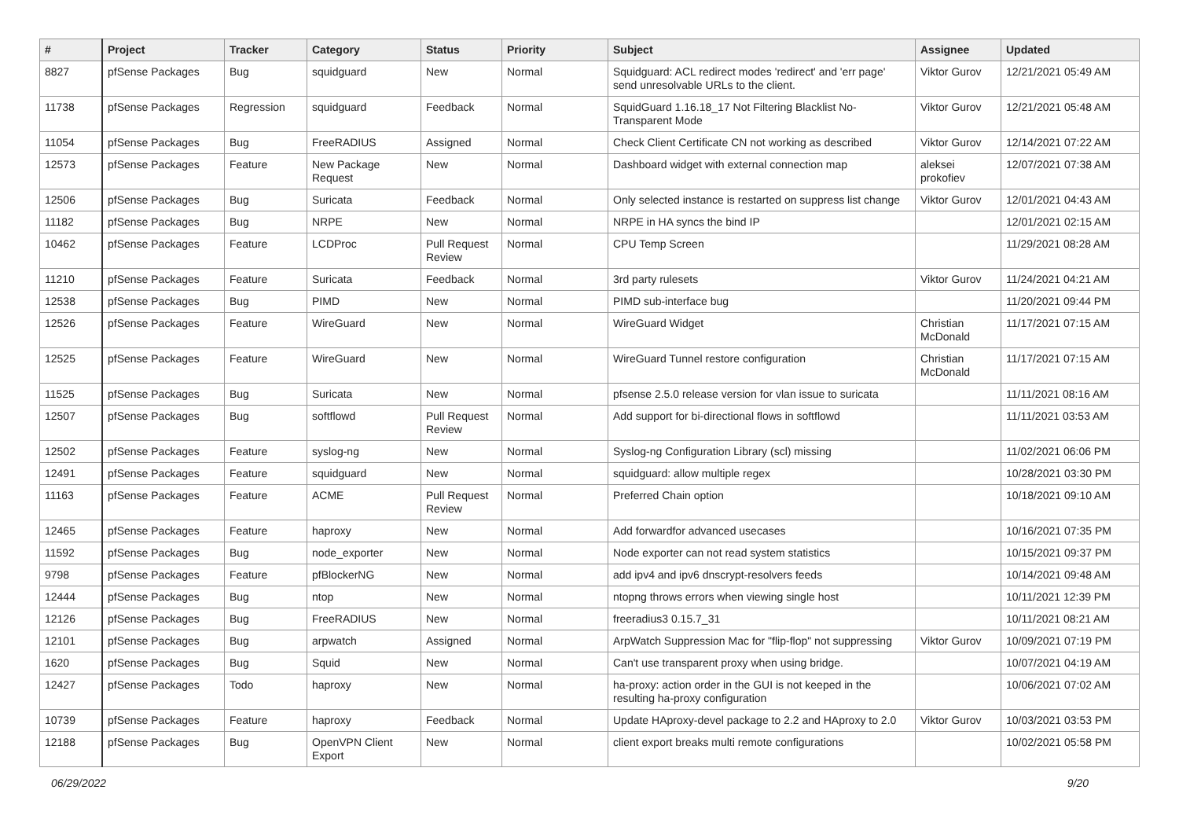| # | Project | Tracker | Category | Status | Priority | Subject | Assignee | Updated |
| --- | --- | --- | --- | --- | --- | --- | --- | --- |
| 8827 | pfSense Packages | Bug | squidguard | New | Normal | Squidguard: ACL redirect modes 'redirect' and 'err page' send unresolvable URLs to the client. | Viktor Gurov | 12/21/2021 05:49 AM |
| 11738 | pfSense Packages | Regression | squidguard | Feedback | Normal | SquidGuard 1.16.18_17 Not Filtering Blacklist No-Transparent Mode | Viktor Gurov | 12/21/2021 05:48 AM |
| 11054 | pfSense Packages | Bug | FreeRADIUS | Assigned | Normal | Check Client Certificate CN not working as described | Viktor Gurov | 12/14/2021 07:22 AM |
| 12573 | pfSense Packages | Feature | New Package Request | New | Normal | Dashboard widget with external connection map | aleksei prokofiev | 12/07/2021 07:38 AM |
| 12506 | pfSense Packages | Bug | Suricata | Feedback | Normal | Only selected instance is restarted on suppress list change | Viktor Gurov | 12/01/2021 04:43 AM |
| 11182 | pfSense Packages | Bug | NRPE | New | Normal | NRPE in HA syncs the bind IP | | 12/01/2021 02:15 AM |
| 10462 | pfSense Packages | Feature | LCDProc | Pull Request Review | Normal | CPU Temp Screen | | 11/29/2021 08:28 AM |
| 11210 | pfSense Packages | Feature | Suricata | Feedback | Normal | 3rd party rulesets | Viktor Gurov | 11/24/2021 04:21 AM |
| 12538 | pfSense Packages | Bug | PIMD | New | Normal | PIMD sub-interface bug | | 11/20/2021 09:44 PM |
| 12526 | pfSense Packages | Feature | WireGuard | New | Normal | WireGuard Widget | Christian McDonald | 11/17/2021 07:15 AM |
| 12525 | pfSense Packages | Feature | WireGuard | New | Normal | WireGuard Tunnel restore configuration | Christian McDonald | 11/17/2021 07:15 AM |
| 11525 | pfSense Packages | Bug | Suricata | New | Normal | pfsense 2.5.0 release version for vlan issue to suricata | | 11/11/2021 08:16 AM |
| 12507 | pfSense Packages | Bug | softflowd | Pull Request Review | Normal | Add support for bi-directional flows in softflowd | | 11/11/2021 03:53 AM |
| 12502 | pfSense Packages | Feature | syslog-ng | New | Normal | Syslog-ng Configuration Library (scl) missing | | 11/02/2021 06:06 PM |
| 12491 | pfSense Packages | Feature | squidguard | New | Normal | squidguard: allow multiple regex | | 10/28/2021 03:30 PM |
| 11163 | pfSense Packages | Feature | ACME | Pull Request Review | Normal | Preferred Chain option | | 10/18/2021 09:10 AM |
| 12465 | pfSense Packages | Feature | haproxy | New | Normal | Add forwardfor advanced usecases | | 10/16/2021 07:35 PM |
| 11592 | pfSense Packages | Bug | node_exporter | New | Normal | Node exporter can not read system statistics | | 10/15/2021 09:37 PM |
| 9798 | pfSense Packages | Feature | pfBlockerNG | New | Normal | add ipv4 and ipv6 dnscrypt-resolvers feeds | | 10/14/2021 09:48 AM |
| 12444 | pfSense Packages | Bug | ntop | New | Normal | ntopng throws errors when viewing single host | | 10/11/2021 12:39 PM |
| 12126 | pfSense Packages | Bug | FreeRADIUS | New | Normal | freeradius3 0.15.7_31 | | 10/11/2021 08:21 AM |
| 12101 | pfSense Packages | Bug | arpwatch | Assigned | Normal | ArpWatch Suppression Mac for "flip-flop" not suppressing | Viktor Gurov | 10/09/2021 07:19 PM |
| 1620 | pfSense Packages | Bug | Squid | New | Normal | Can't use transparent proxy when using bridge. | | 10/07/2021 04:19 AM |
| 12427 | pfSense Packages | Todo | haproxy | New | Normal | ha-proxy: action order in the GUI is not keeped in the resulting ha-proxy configuration | | 10/06/2021 07:02 AM |
| 10739 | pfSense Packages | Feature | haproxy | Feedback | Normal | Update HAproxy-devel package to 2.2 and HAproxy to 2.0 | Viktor Gurov | 10/03/2021 03:53 PM |
| 12188 | pfSense Packages | Bug | OpenVPN Client Export | New | Normal | client export breaks multi remote configurations | | 10/02/2021 05:58 PM |
06/29/2022 9/20